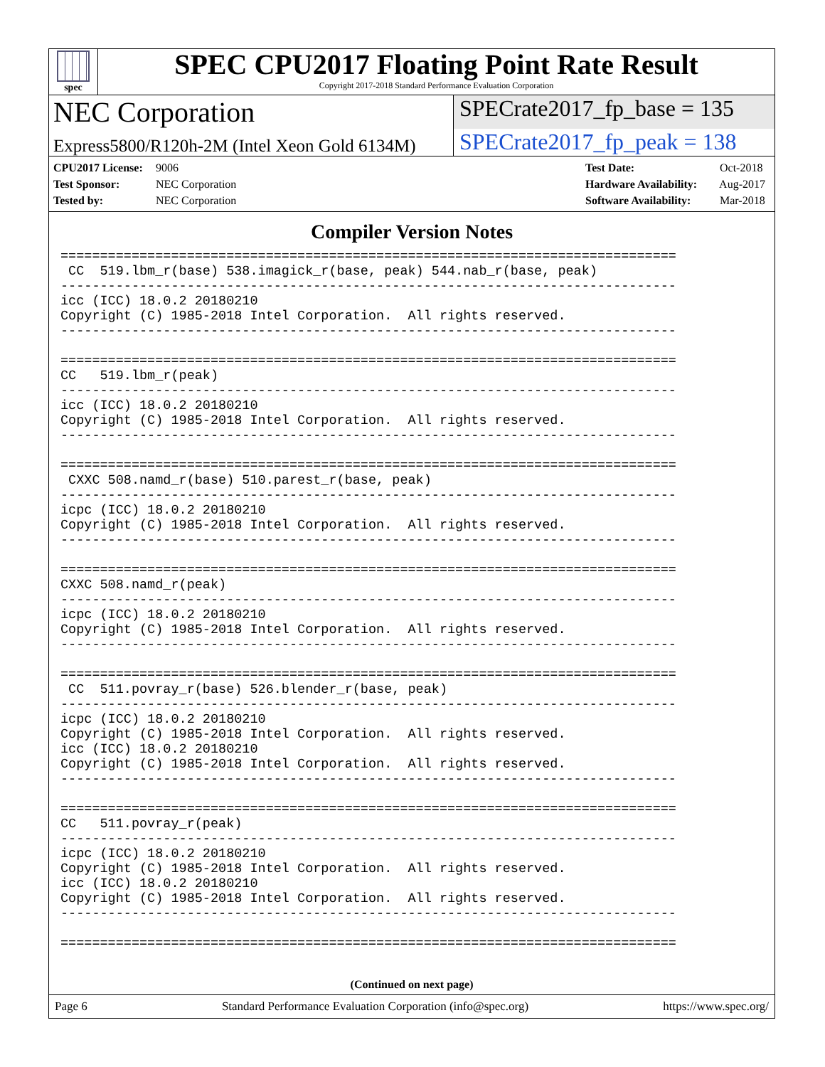spec
SPEC CPU2017 Floating Point Rate Result
Copyright 2017-2018 Standard Performance Evaluation Corporation
NEC Corporation
SPECrate2017_fp_base = 135
Express5800/R120h-2M (Intel Xeon Gold 6134M)
SPECrate2017_fp_peak = 138
CPU2017 License: 9006
Test Sponsor: NEC Corporation
Tested by: NEC Corporation
Test Date: Oct-2018
Hardware Availability: Aug-2017
Software Availability: Mar-2018
Compiler Version Notes
==============================================================================
 CC  519.lbm_r(base) 538.imagick_r(base, peak) 544.nab_r(base, peak)
------------------------------------------------------------------------------
icc (ICC) 18.0.2 20180210
Copyright (C) 1985-2018 Intel Corporation.  All rights reserved.
------------------------------------------------------------------------------

==============================================================================
CC   519.lbm_r(peak)
------------------------------------------------------------------------------
icc (ICC) 18.0.2 20180210
Copyright (C) 1985-2018 Intel Corporation.  All rights reserved.
------------------------------------------------------------------------------

==============================================================================
 CXXC 508.namd_r(base) 510.parest_r(base, peak)
------------------------------------------------------------------------------
icpc (ICC) 18.0.2 20180210
Copyright (C) 1985-2018 Intel Corporation.  All rights reserved.
------------------------------------------------------------------------------

==============================================================================
CXXC 508.namd_r(peak)
------------------------------------------------------------------------------
icpc (ICC) 18.0.2 20180210
Copyright (C) 1985-2018 Intel Corporation.  All rights reserved.
------------------------------------------------------------------------------

==============================================================================
 CC  511.povray_r(base) 526.blender_r(base, peak)
------------------------------------------------------------------------------
icpc (ICC) 18.0.2 20180210
Copyright (C) 1985-2018 Intel Corporation.  All rights reserved.
icc (ICC) 18.0.2 20180210
Copyright (C) 1985-2018 Intel Corporation.  All rights reserved.
------------------------------------------------------------------------------

==============================================================================
CC   511.povray_r(peak)
------------------------------------------------------------------------------
icpc (ICC) 18.0.2 20180210
Copyright (C) 1985-2018 Intel Corporation.  All rights reserved.
icc (ICC) 18.0.2 20180210
Copyright (C) 1985-2018 Intel Corporation.  All rights reserved.
------------------------------------------------------------------------------

==============================================================================
(Continued on next page)
Page 6 Standard Performance Evaluation Corporation (info@spec.org) https://www.spec.org/